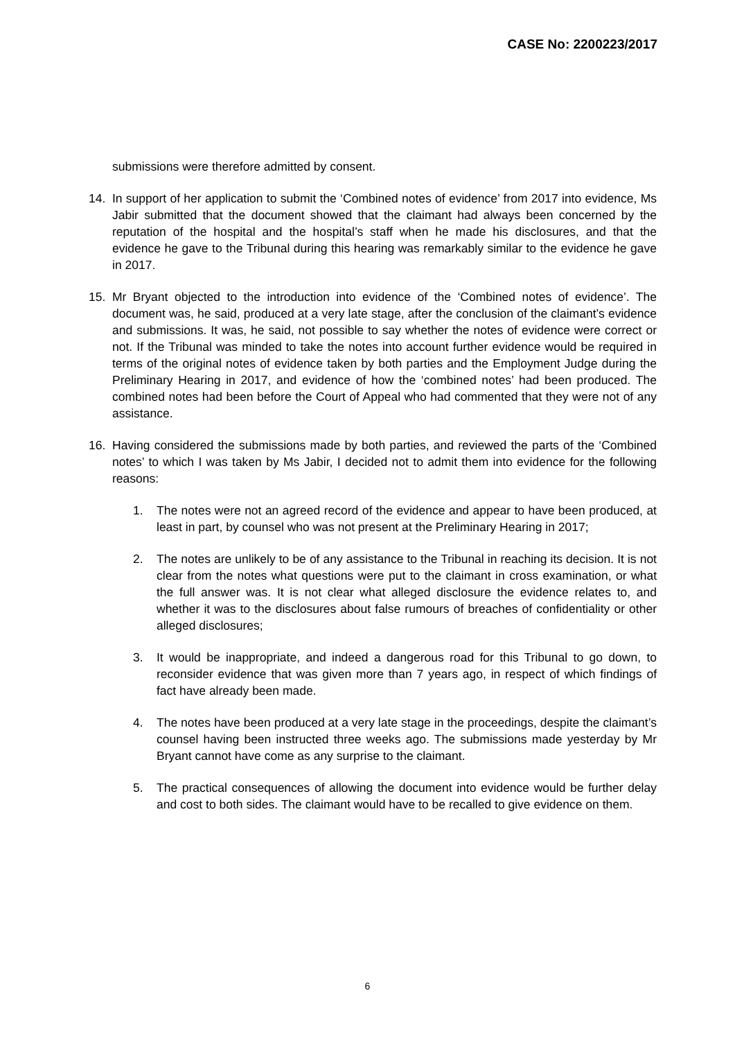CASE No: 2200223/2017
submissions were therefore admitted by consent.
14. In support of her application to submit the ‘Combined notes of evidence’ from 2017 into evidence, Ms Jabir submitted that the document showed that the claimant had always been concerned by the reputation of the hospital and the hospital’s staff when he made his disclosures, and that the evidence he gave to the Tribunal during this hearing was remarkably similar to the evidence he gave in 2017.
15. Mr Bryant objected to the introduction into evidence of the ‘Combined notes of evidence’. The document was, he said, produced at a very late stage, after the conclusion of the claimant’s evidence and submissions. It was, he said, not possible to say whether the notes of evidence were correct or not. If the Tribunal was minded to take the notes into account further evidence would be required in terms of the original notes of evidence taken by both parties and the Employment Judge during the Preliminary Hearing in 2017, and evidence of how the ‘combined notes’ had been produced. The combined notes had been before the Court of Appeal who had commented that they were not of any assistance.
16. Having considered the submissions made by both parties, and reviewed the parts of the ‘Combined notes’ to which I was taken by Ms Jabir, I decided not to admit them into evidence for the following reasons:
1. The notes were not an agreed record of the evidence and appear to have been produced, at least in part, by counsel who was not present at the Preliminary Hearing in 2017;
2. The notes are unlikely to be of any assistance to the Tribunal in reaching its decision. It is not clear from the notes what questions were put to the claimant in cross examination, or what the full answer was. It is not clear what alleged disclosure the evidence relates to, and whether it was to the disclosures about false rumours of breaches of confidentiality or other alleged disclosures;
3. It would be inappropriate, and indeed a dangerous road for this Tribunal to go down, to reconsider evidence that was given more than 7 years ago, in respect of which findings of fact have already been made.
4. The notes have been produced at a very late stage in the proceedings, despite the claimant’s counsel having been instructed three weeks ago. The submissions made yesterday by Mr Bryant cannot have come as any surprise to the claimant.
5. The practical consequences of allowing the document into evidence would be further delay and cost to both sides. The claimant would have to be recalled to give evidence on them.
6